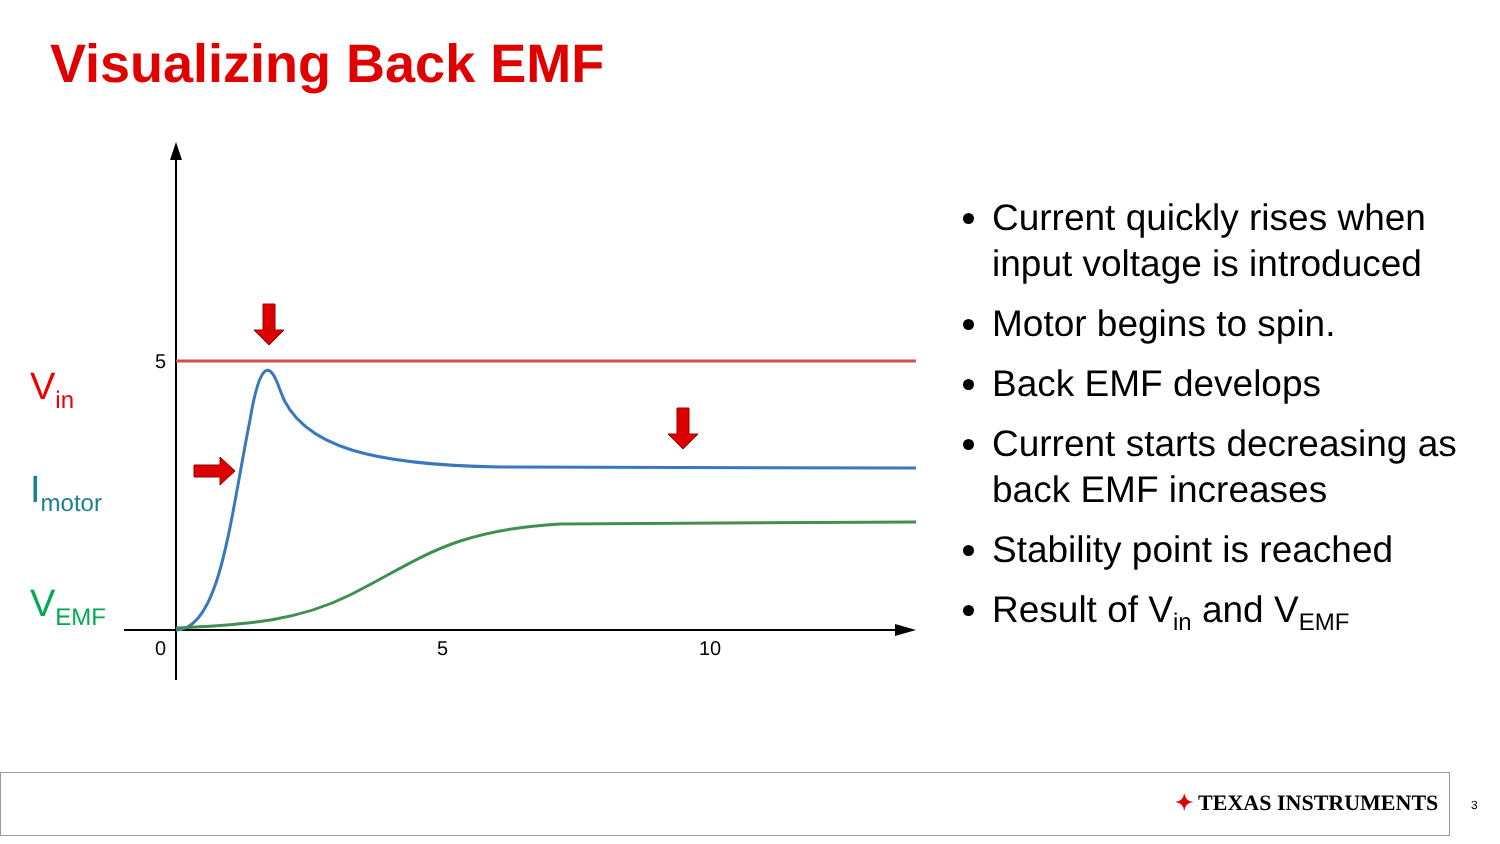Visualizing Back EMF
V<sub>in</sub>
I<sub>motor</sub>
V<sub>EMF</sub>
5
0
5
10
Current quickly rises when input voltage is introduced
Motor begins to spin.
Back EMF develops
Current starts decreasing as back EMF increases
Stability point is reached
Result of V<sub>in</sub> and V<sub>EMF</sub>
✦ TEXAS INSTRUMENTS 3